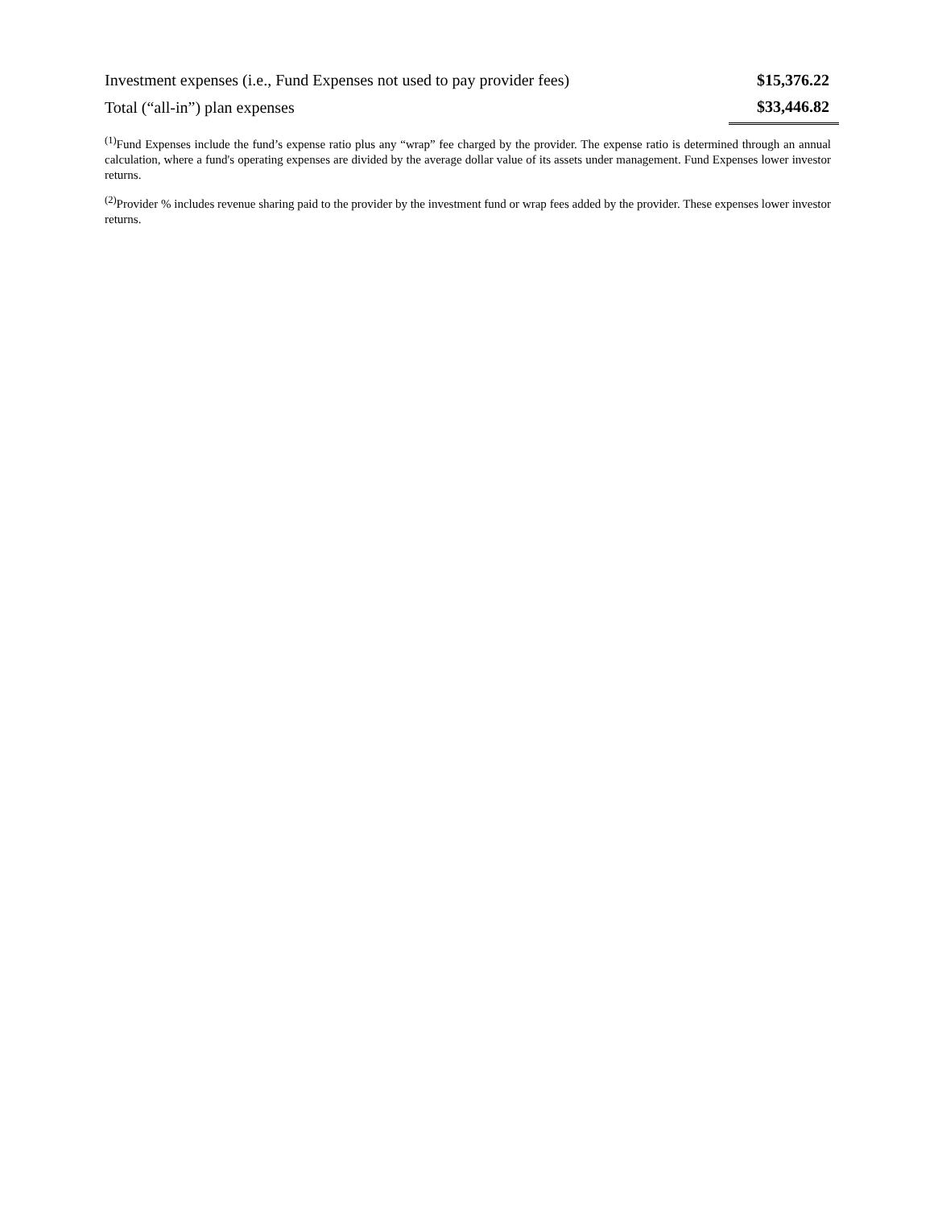| Investment expenses (i.e., Fund Expenses not used to pay provider fees) | $15,376.22 |
| Total (“all-in”) plan expenses | $33,446.82 |
<sup>(1)</sup> Fund Expenses include the fund’s expense ratio plus any “wrap” fee charged by the provider. The expense ratio is determined through an annual calculation, where a fund's operating expenses are divided by the average dollar value of its assets under management. Fund Expenses lower investor returns.
<sup>(2)</sup> Provider % includes revenue sharing paid to the provider by the investment fund or wrap fees added by the provider. These expenses lower investor returns.